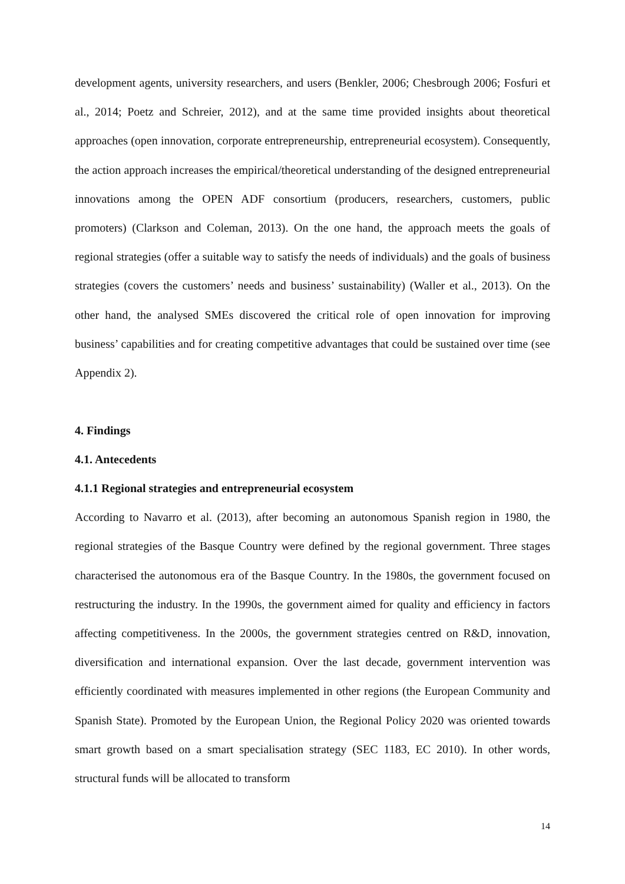development agents, university researchers, and users (Benkler, 2006; Chesbrough 2006; Fosfuri et al., 2014; Poetz and Schreier, 2012), and at the same time provided insights about theoretical approaches (open innovation, corporate entrepreneurship, entrepreneurial ecosystem). Consequently, the action approach increases the empirical/theoretical understanding of the designed entrepreneurial innovations among the OPEN ADF consortium (producers, researchers, customers, public promoters) (Clarkson and Coleman, 2013). On the one hand, the approach meets the goals of regional strategies (offer a suitable way to satisfy the needs of individuals) and the goals of business strategies (covers the customers’ needs and business’ sustainability) (Waller et al., 2013). On the other hand, the analysed SMEs discovered the critical role of open innovation for improving business’ capabilities and for creating competitive advantages that could be sustained over time (see Appendix 2).
4. Findings
4.1. Antecedents
4.1.1 Regional strategies and entrepreneurial ecosystem
According to Navarro et al. (2013), after becoming an autonomous Spanish region in 1980, the regional strategies of the Basque Country were defined by the regional government. Three stages characterised the autonomous era of the Basque Country. In the 1980s, the government focused on restructuring the industry. In the 1990s, the government aimed for quality and efficiency in factors affecting competitiveness. In the 2000s, the government strategies centred on R&D, innovation, diversification and international expansion. Over the last decade, government intervention was efficiently coordinated with measures implemented in other regions (the European Community and Spanish State). Promoted by the European Union, the Regional Policy 2020 was oriented towards smart growth based on a smart specialisation strategy (SEC 1183, EC 2010). In other words, structural funds will be allocated to transform
14